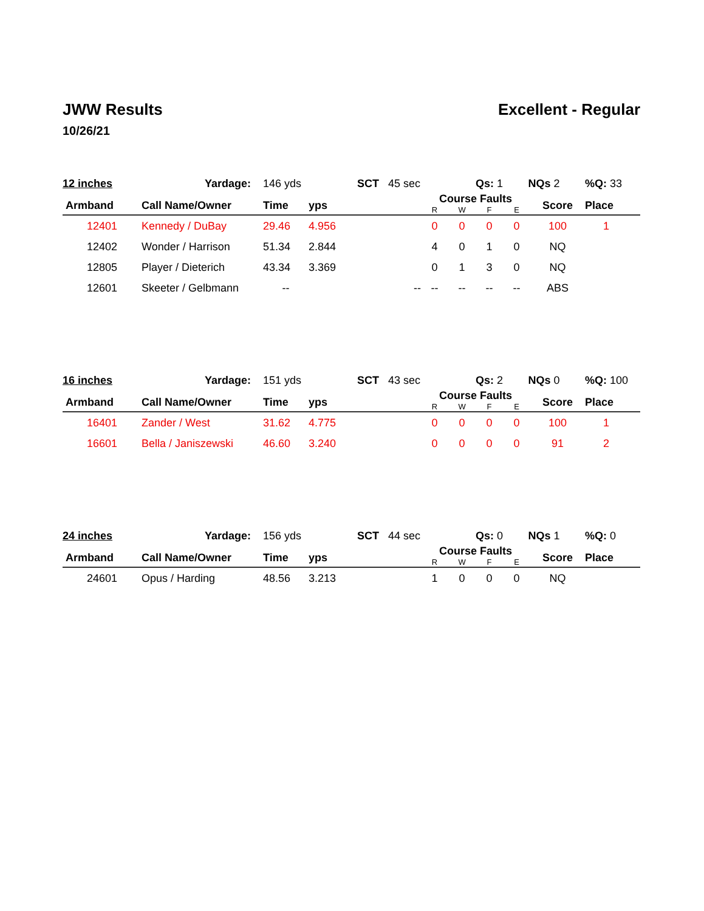JWW Results
10/26/21
Excellent - Regular
| 12 inches | Yardage: | 146 yds | | SCT 45 sec | Qs: 1 | | | NQs 2 | | %Q: 33 |
| Armband | Call Name/Owner | Time | yps | | Course Faults / R / W / F / E / | | | | Score | Place |
| 12401 | Kennedy / DuBay | 29.46 | 4.956 | | 0 | 0 | 0 | 0 | 100 | 1 |
| 12402 | Wonder / Harrison | 51.34 | 2.844 | | 4 | 0 | 1 | 0 | NQ | |
| 12805 | Player / Dieterich | 43.34 | 3.369 | | 0 | 1 | 3 | 0 | NQ | |
| 12601 | Skeeter / Gelbmann | -- | | -- | -- | -- | -- | -- | ABS | |
| 16 inches | Yardage: | 151 yds | | SCT 43 sec | Qs: 2 | | | NQs 0 | | %Q: 100 |
| Armband | Call Name/Owner | Time | yps | | Course Faults / R / W / F / E / | | | | Score | Place |
| 16401 | Zander / West | 31.62 | 4.775 | | 0 | 0 | 0 | 0 | 100 | 1 |
| 16601 | Bella / Janiszewski | 46.60 | 3.240 | | 0 | 0 | 0 | 0 | 91 | 2 |
| 24 inches | Yardage: | 156 yds | | SCT 44 sec | Qs: 0 | | | NQs 1 | | %Q: 0 |
| Armband | Call Name/Owner | Time | yps | | Course Faults / R / W / F / E / | | | | Score | Place |
| 24601 | Opus / Harding | 48.56 | 3.213 | | 1 | 0 | 0 | 0 | NQ | |